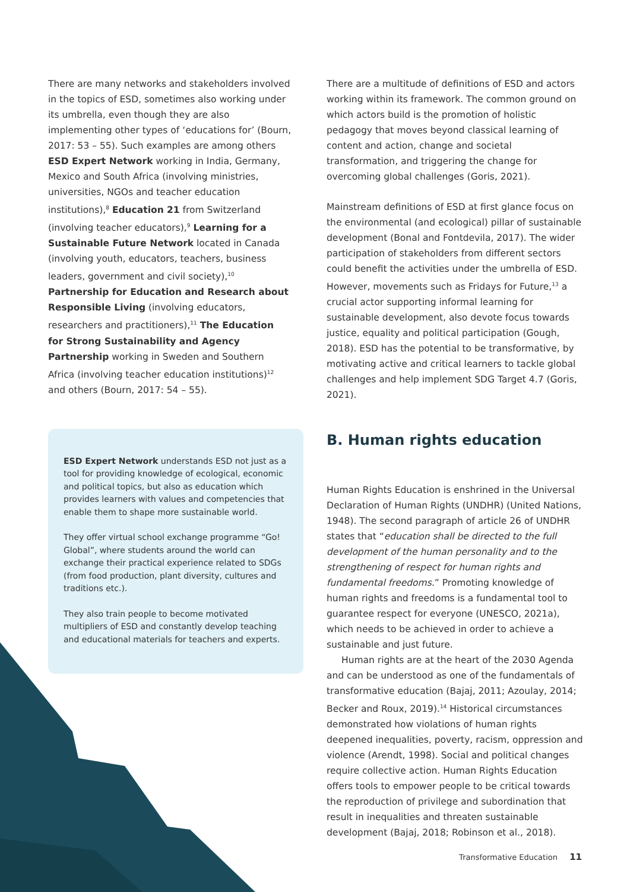There are many networks and stakeholders involved in the topics of ESD, sometimes also working under its umbrella, even though they are also implementing other types of ‘educations for’ (Bourn, 2017: 53 – 55). Such examples are among others ESD Expert Network working in India, Germany, Mexico and South Africa (involving ministries, universities, NGOs and teacher education institutions),<sup>8</sup> Education 21 from Switzerland (involving teacher educators),<sup>9</sup> Learning for a Sustainable Future Network located in Canada (involving youth, educators, teachers, business leaders, government and civil society),<sup>10</sup> Partnership for Education and Research about Responsible Living (involving educators, researchers and practitioners),<sup>11</sup> The Education for Strong Sustainability and Agency Partnership working in Sweden and Southern Africa (involving teacher education institutions)<sup>12</sup> and others (Bourn, 2017: 54 – 55).
ESD Expert Network understands ESD not just as a tool for providing knowledge of ecological, economic and political topics, but also as education which provides learners with values and competencies that enable them to shape more sustainable world.
They offer virtual school exchange programme “Go! Global”, where students around the world can exchange their practical experience related to SDGs (from food production, plant diversity, cultures and traditions etc.).
They also train people to become motivated multipliers of ESD and constantly develop teaching and educational materials for teachers and experts.
There are a multitude of definitions of ESD and actors working within its framework. The common ground on which actors build is the promotion of holistic pedagogy that moves beyond classical learning of content and action, change and societal transformation, and triggering the change for overcoming global challenges (Goris, 2021).
Mainstream definitions of ESD at first glance focus on the environmental (and ecological) pillar of sustainable development (Bonal and Fontdevila, 2017). The wider participation of stakeholders from different sectors could benefit the activities under the umbrella of ESD. However, movements such as Fridays for Future,<sup>13</sup> a crucial actor supporting informal learning for sustainable development, also devote focus towards justice, equality and political participation (Gough, 2018). ESD has the potential to be transformative, by motivating active and critical learners to tackle global challenges and help implement SDG Target 4.7 (Goris, 2021).
B. Human rights education
Human Rights Education is enshrined in the Universal Declaration of Human Rights (UNDHR) (United Nations, 1948). The second paragraph of article 26 of UNDHR states that “education shall be directed to the full development of the human personality and to the strengthening of respect for human rights and fundamental freedoms.” Promoting knowledge of human rights and freedoms is a fundamental tool to guarantee respect for everyone (UNESCO, 2021a), which needs to be achieved in order to achieve a sustainable and just future.
Human rights are at the heart of the 2030 Agenda and can be understood as one of the fundamentals of transformative education (Bajaj, 2011; Azoulay, 2014; Becker and Roux, 2019).<sup>14</sup> Historical circumstances demonstrated how violations of human rights deepened inequalities, poverty, racism, oppression and violence (Arendt, 1998). Social and political changes require collective action. Human Rights Education offers tools to empower people to be critical towards the reproduction of privilege and subordination that result in inequalities and threaten sustainable development (Bajaj, 2018; Robinson et al., 2018).
Transformative Education 11